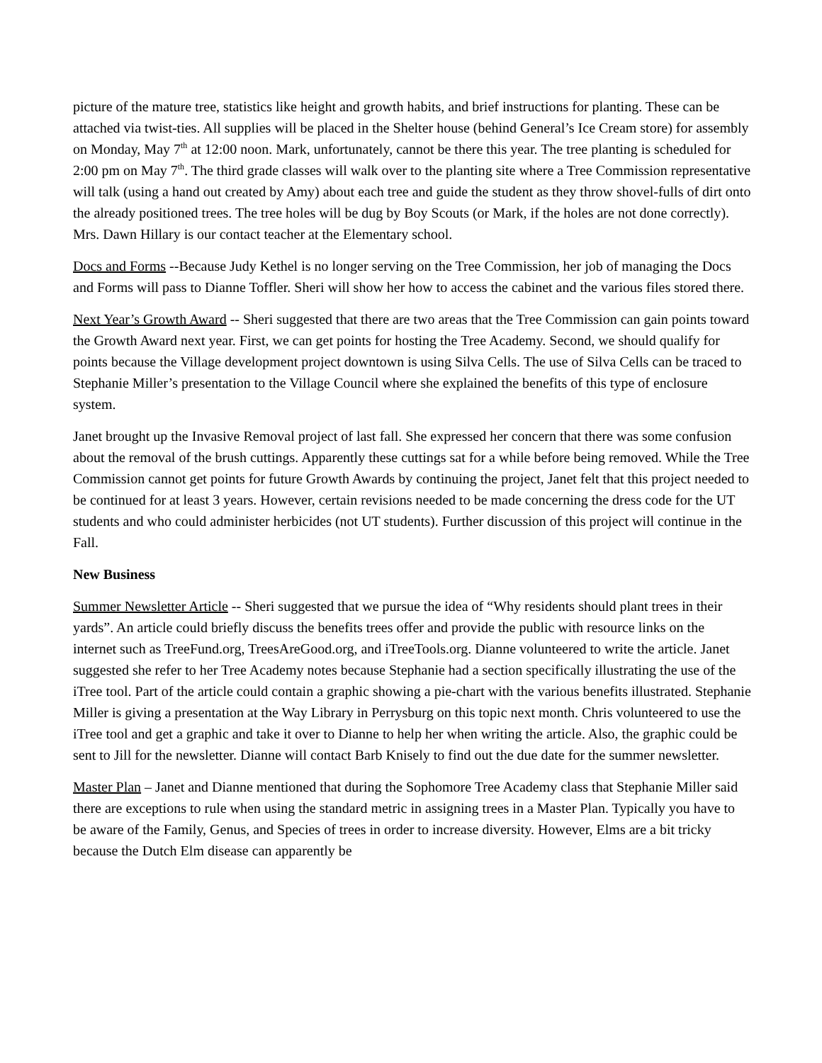picture of the mature tree, statistics like height and growth habits, and brief instructions for planting. These can be attached via twist-ties. All supplies will be placed in the Shelter house (behind General’s Ice Cream store) for assembly on Monday, May 7<sup>th</sup> at 12:00 noon. Mark, unfortunately, cannot be there this year. The tree planting is scheduled for 2:00 pm on May 7<sup>th</sup>. The third grade classes will walk over to the planting site where a Tree Commission representative will talk (using a hand out created by Amy) about each tree and guide the student as they throw shovel-fulls of dirt onto the already positioned trees. The tree holes will be dug by Boy Scouts (or Mark, if the holes are not done correctly). Mrs. Dawn Hillary is our contact teacher at the Elementary school.
Docs and Forms --Because Judy Kethel is no longer serving on the Tree Commission, her job of managing the Docs and Forms will pass to Dianne Toffler. Sheri will show her how to access the cabinet and the various files stored there.
Next Year’s Growth Award -- Sheri suggested that there are two areas that the Tree Commission can gain points toward the Growth Award next year. First, we can get points for hosting the Tree Academy. Second, we should qualify for points because the Village development project downtown is using Silva Cells. The use of Silva Cells can be traced to Stephanie Miller’s presentation to the Village Council where she explained the benefits of this type of enclosure system.
Janet brought up the Invasive Removal project of last fall. She expressed her concern that there was some confusion about the removal of the brush cuttings. Apparently these cuttings sat for a while before being removed. While the Tree Commission cannot get points for future Growth Awards by continuing the project, Janet felt that this project needed to be continued for at least 3 years. However, certain revisions needed to be made concerning the dress code for the UT students and who could administer herbicides (not UT students). Further discussion of this project will continue in the Fall.
New Business
Summer Newsletter Article -- Sheri suggested that we pursue the idea of “Why residents should plant trees in their yards”. An article could briefly discuss the benefits trees offer and provide the public with resource links on the internet such as TreeFund.org, TreesAreGood.org, and iTreeTools.org. Dianne volunteered to write the article. Janet suggested she refer to her Tree Academy notes because Stephanie had a section specifically illustrating the use of the iTree tool. Part of the article could contain a graphic showing a pie-chart with the various benefits illustrated. Stephanie Miller is giving a presentation at the Way Library in Perrysburg on this topic next month. Chris volunteered to use the iTree tool and get a graphic and take it over to Dianne to help her when writing the article. Also, the graphic could be sent to Jill for the newsletter. Dianne will contact Barb Knisely to find out the due date for the summer newsletter.
Master Plan – Janet and Dianne mentioned that during the Sophomore Tree Academy class that Stephanie Miller said there are exceptions to rule when using the standard metric in assigning trees in a Master Plan. Typically you have to be aware of the Family, Genus, and Species of trees in order to increase diversity. However, Elms are a bit tricky because the Dutch Elm disease can apparently be